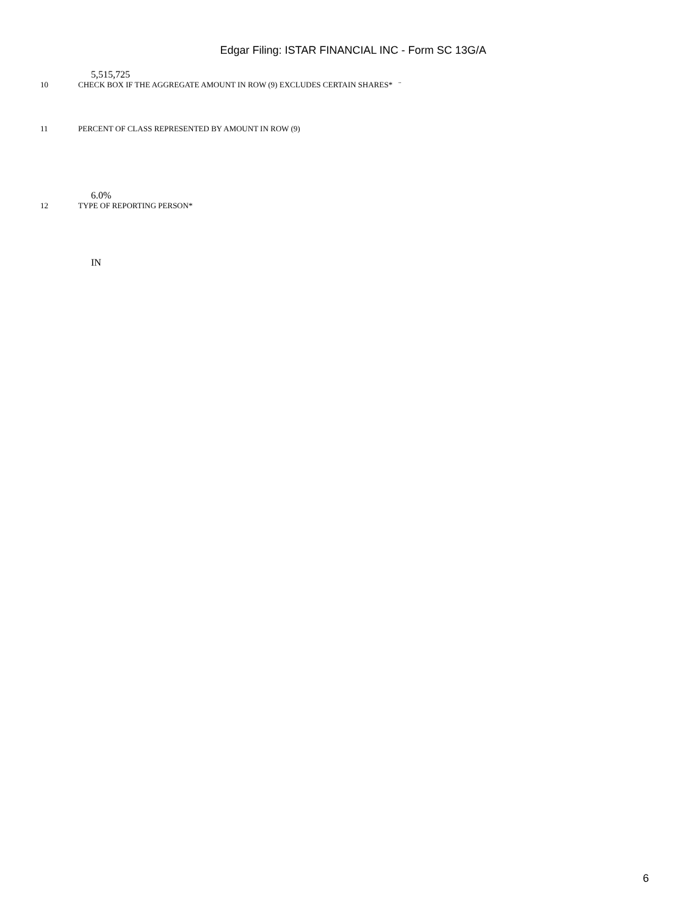Edgar Filing: ISTAR FINANCIAL INC - Form SC 13G/A
5,515,725
10 CHECK BOX IF THE AGGREGATE AMOUNT IN ROW (9) EXCLUDES CERTAIN SHARES* ¨
11 PERCENT OF CLASS REPRESENTED BY AMOUNT IN ROW (9)
6.0%
12 TYPE OF REPORTING PERSON*
IN
6